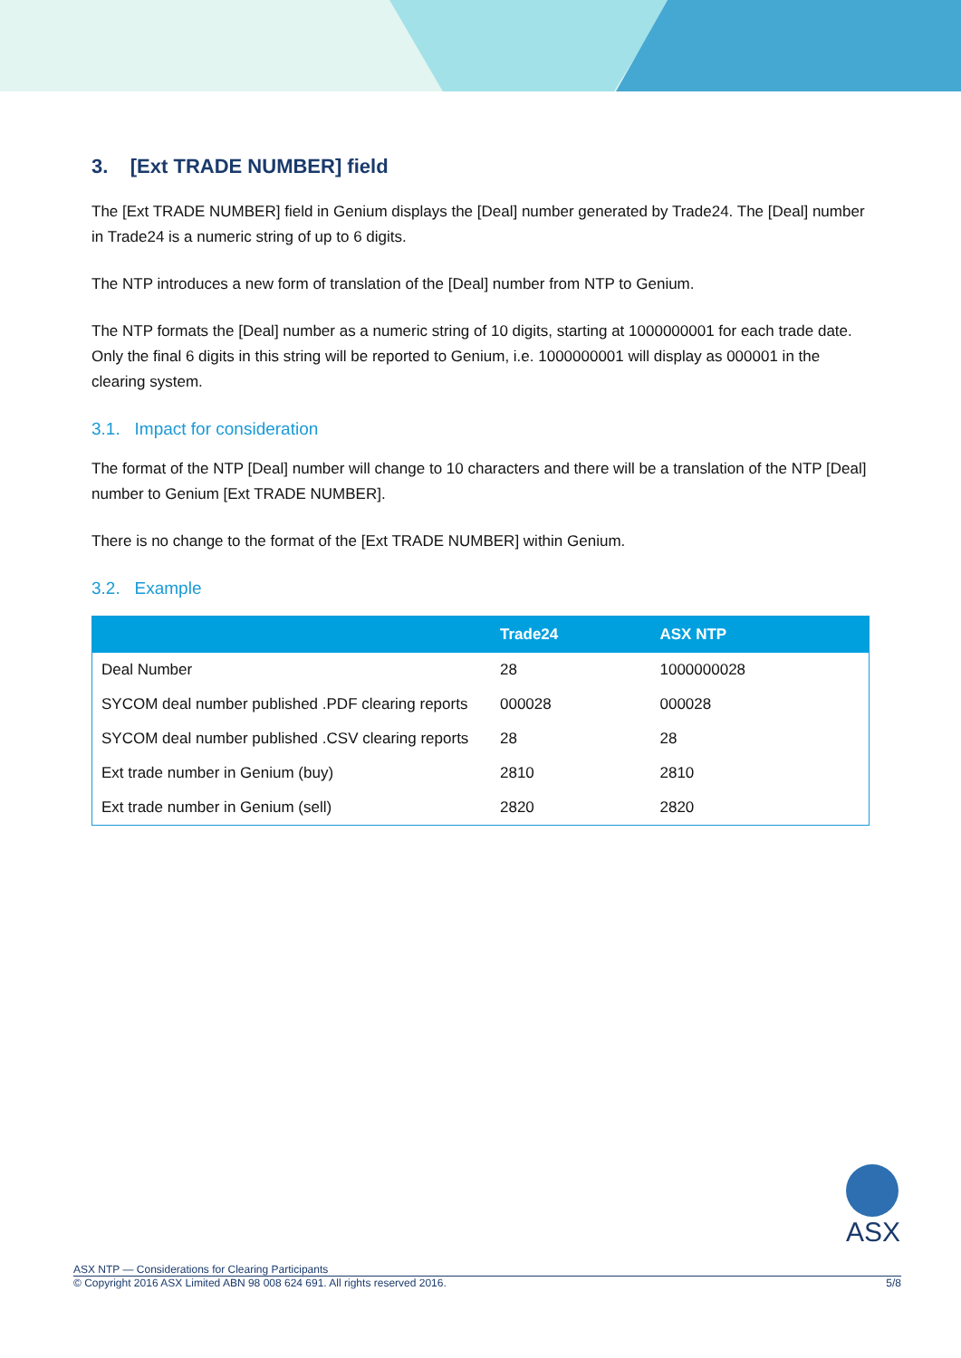3. [Ext TRADE NUMBER] field
The [Ext TRADE NUMBER] field in Genium displays the [Deal] number generated by Trade24. The [Deal] number in Trade24 is a numeric string of up to 6 digits.
The NTP introduces a new form of translation of the [Deal] number from NTP to Genium.
The NTP formats the [Deal] number as a numeric string of 10 digits, starting at 1000000001 for each trade date. Only the final 6 digits in this string will be reported to Genium, i.e. 1000000001 will display as 000001 in the clearing system.
3.1. Impact for consideration
The format of the NTP [Deal] number will change to 10 characters and there will be a translation of the NTP [Deal] number to Genium [Ext TRADE NUMBER].
There is no change to the format of the [Ext TRADE NUMBER] within Genium.
3.2. Example
| | Trade24 | ASX NTP |
| --- | --- | --- |
| Deal Number | 28 | 1000000028 |
| SYCOM deal number published .PDF clearing reports | 000028 | 000028 |
| SYCOM deal number published .CSV clearing reports | 28 | 28 |
| Ext trade number in Genium (buy) | 2810 | 2810 |
| Ext trade number in Genium (sell) | 2820 | 2820 |
ASX
ASX NTP — Considerations for Clearing Participants
© Copyright 2016 ASX Limited ABN 98 008 624 691. All rights reserved 2016. 5/8